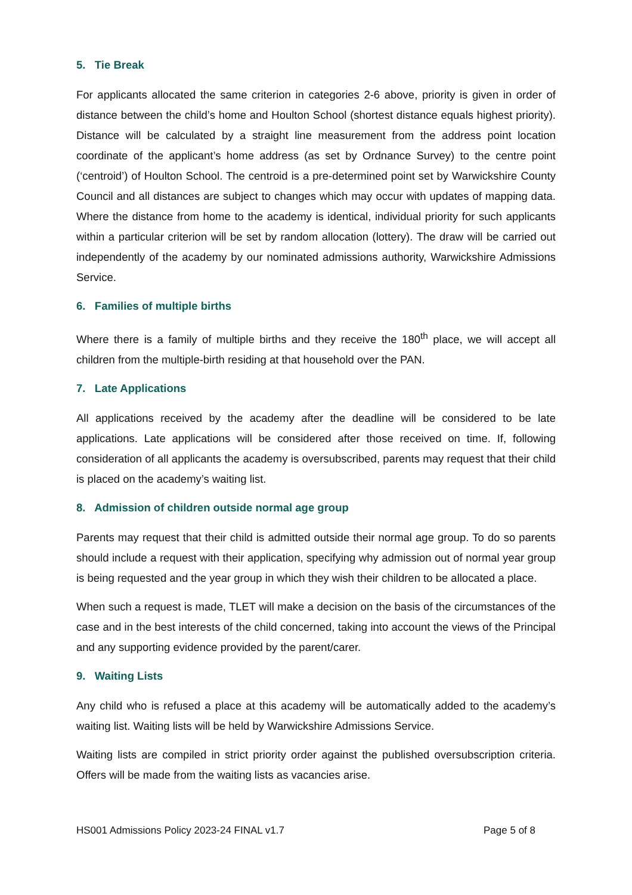5. Tie Break
For applicants allocated the same criterion in categories 2-6 above, priority is given in order of distance between the child’s home and Houlton School (shortest distance equals highest priority). Distance will be calculated by a straight line measurement from the address point location coordinate of the applicant’s home address (as set by Ordnance Survey) to the centre point (‘centroid’) of Houlton School. The centroid is a pre-determined point set by Warwickshire County Council and all distances are subject to changes which may occur with updates of mapping data. Where the distance from home to the academy is identical, individual priority for such applicants within a particular criterion will be set by random allocation (lottery). The draw will be carried out independently of the academy by our nominated admissions authority, Warwickshire Admissions Service.
6. Families of multiple births
Where there is a family of multiple births and they receive the 180<sup>th</sup> place, we will accept all children from the multiple-birth residing at that household over the PAN.
7. Late Applications
All applications received by the academy after the deadline will be considered to be late applications. Late applications will be considered after those received on time. If, following consideration of all applicants the academy is oversubscribed, parents may request that their child is placed on the academy’s waiting list.
8. Admission of children outside normal age group
Parents may request that their child is admitted outside their normal age group. To do so parents should include a request with their application, specifying why admission out of normal year group is being requested and the year group in which they wish their children to be allocated a place.
When such a request is made, TLET will make a decision on the basis of the circumstances of the case and in the best interests of the child concerned, taking into account the views of the Principal and any supporting evidence provided by the parent/carer.
9. Waiting Lists
Any child who is refused a place at this academy will be automatically added to the academy’s waiting list. Waiting lists will be held by Warwickshire Admissions Service.
Waiting lists are compiled in strict priority order against the published oversubscription criteria. Offers will be made from the waiting lists as vacancies arise.
HS001 Admissions Policy 2023-24 FINAL v1.7 Page 5 of 8